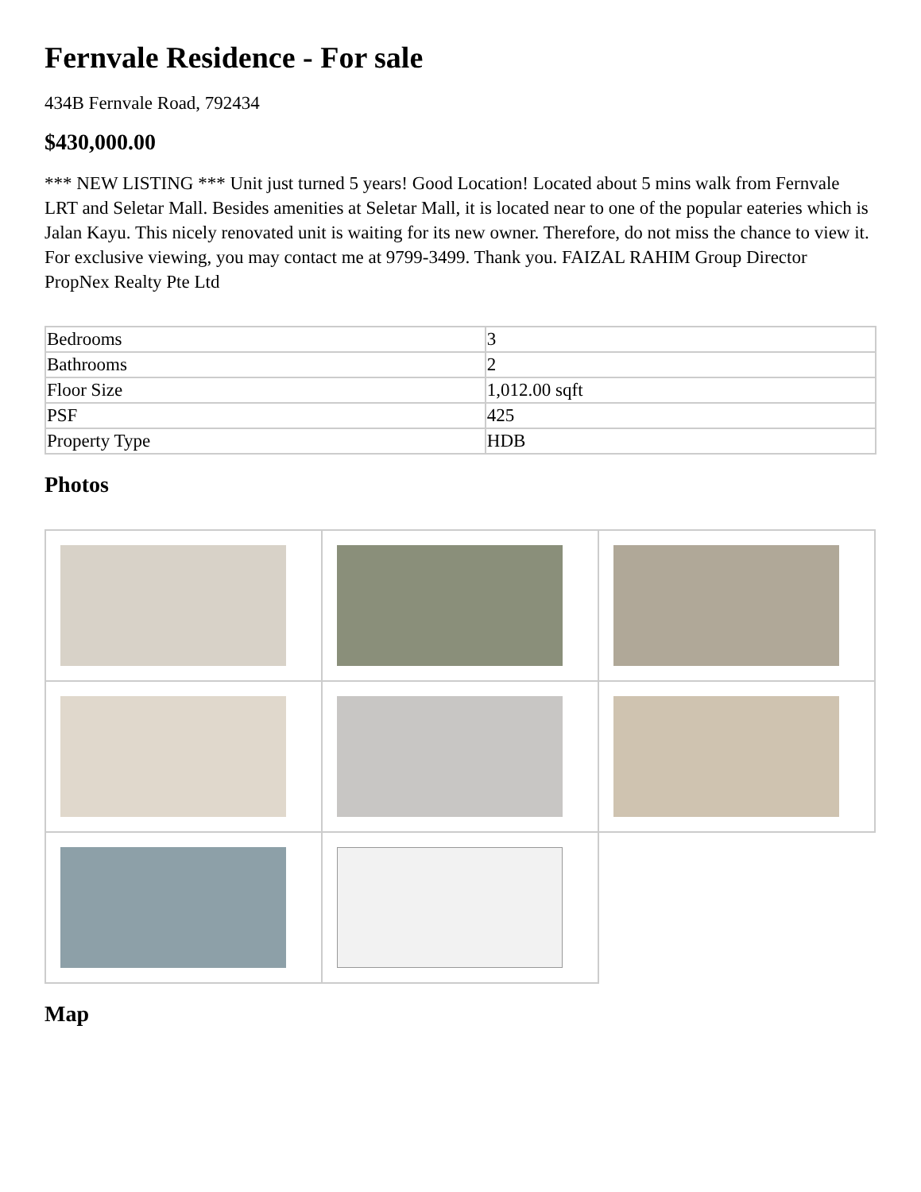Fernvale Residence - For sale
434B Fernvale Road, 792434
$430,000.00
*** NEW LISTING *** Unit just turned 5 years! Good Location! Located about 5 mins walk from Fernvale LRT and Seletar Mall. Besides amenities at Seletar Mall, it is located near to one of the popular eateries which is Jalan Kayu. This nicely renovated unit is waiting for its new owner. Therefore, do not miss the chance to view it. For exclusive viewing, you may contact me at 9799-3499. Thank you. FAIZAL RAHIM Group Director PropNex Realty Pte Ltd
| Bedrooms | 3 |
| Bathrooms | 2 |
| Floor Size | 1,012.00 sqft |
| PSF | 425 |
| Property Type | HDB |
Photos
Map